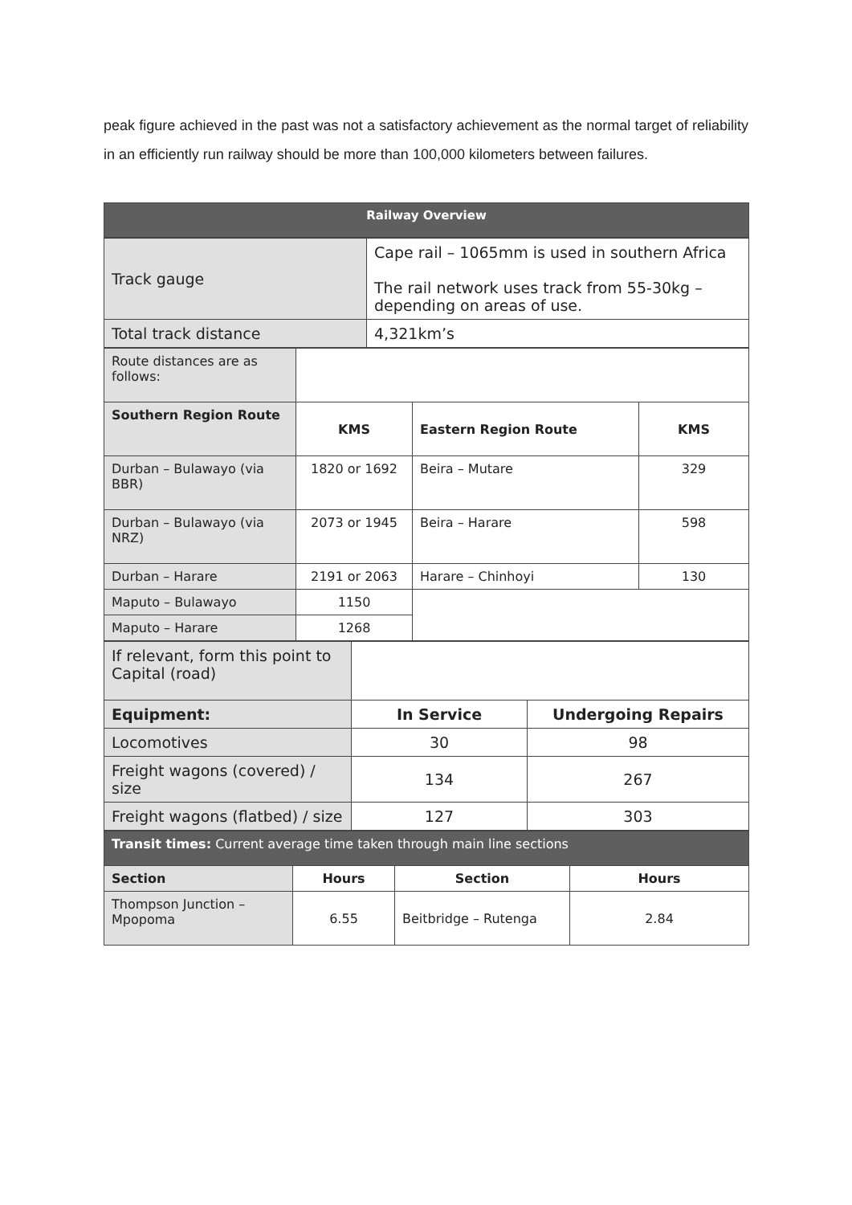peak figure achieved in the past was not a satisfactory achievement as the normal target of reliability in an efficiently run railway should be more than 100,000 kilometers between failures.
| Railway Overview |
| Track gauge | Cape rail – 1065mm is used in southern Africa The rail network uses track from 55-30kg – depending on areas of use. |
| Total track distance | 4,321km’s |
| Route distances are as follows: | | | |
| Southern Region Route | KMS | Eastern Region Route | KMS |
| Durban – Bulawayo (via BBR) | 1820 or 1692 | Beira – Mutare | 329 |
| Durban – Bulawayo (via NRZ) | 2073 or 1945 | Beira – Harare | 598 |
| Durban – Harare | 2191 or 2063 | Harare – Chinhoyi | 130 |
| Maputo – Bulawayo | 1150 | | |
| Maputo – Harare | 1268 | | |
| If relevant, form this point to Capital (road) | | |
| Equipment: | In Service | Undergoing Repairs |
| Locomotives | 30 | 98 |
| Freight wagons (covered) / size | 134 | 267 |
| Freight wagons (flatbed) / size | 127 | 303 |
| Transit times: Current average time taken through main line sections | | | |
| Section | Hours | Section | Hours |
| Thompson Junction – Mpopoma | 6.55 | Beitbridge – Rutenga | 2.84 |